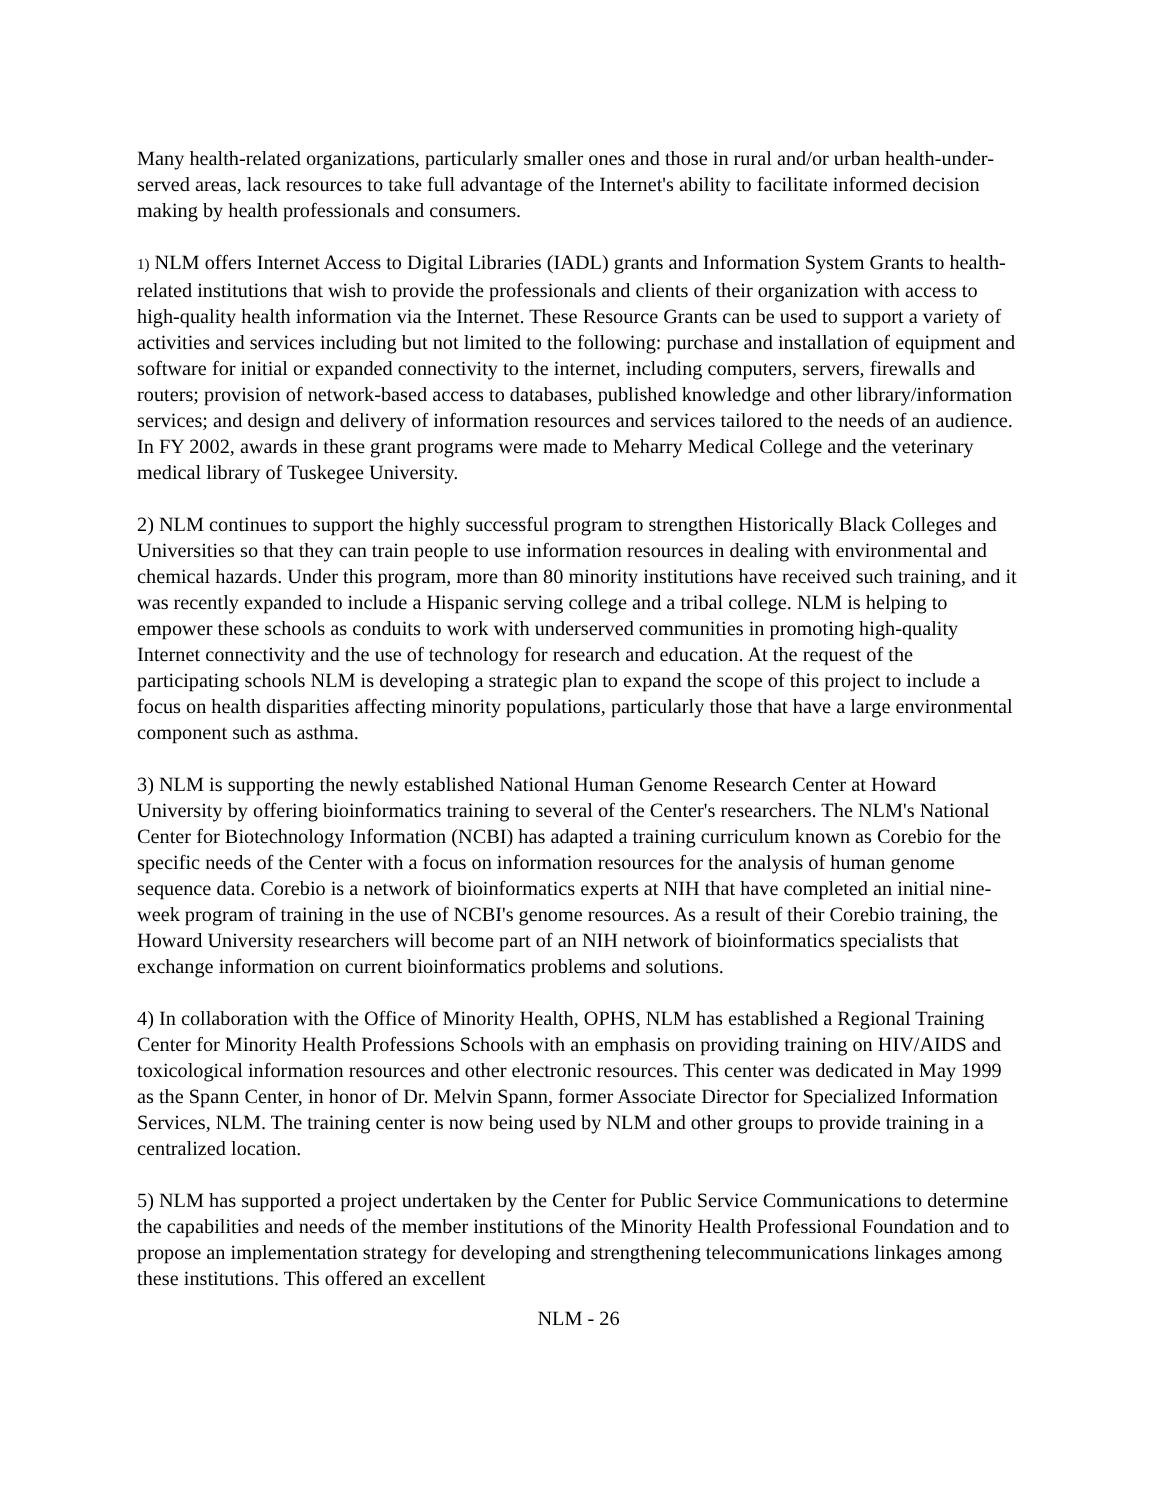Many health-related organizations, particularly smaller ones and those in rural and/or urban health-under-served areas, lack resources to take full advantage of the Internet's ability to facilitate informed decision making by health professionals and consumers.
1) NLM offers Internet Access to Digital Libraries (IADL) grants and Information System Grants to health-related institutions that wish to provide the professionals and clients of their organization with access to high-quality health information via the Internet. These Resource Grants can be used to support a variety of activities and services including but not limited to the following: purchase and installation of equipment and software for initial or expanded connectivity to the internet, including computers, servers, firewalls and routers; provision of network-based access to databases, published knowledge and other library/information services; and design and delivery of information resources and services tailored to the needs of an audience. In FY 2002, awards in these grant programs were made to Meharry Medical College and the veterinary medical library of Tuskegee University.
2) NLM continues to support the highly successful program to strengthen Historically Black Colleges and Universities so that they can train people to use information resources in dealing with environmental and chemical hazards. Under this program, more than 80 minority institutions have received such training, and it was recently expanded to include a Hispanic serving college and a tribal college. NLM is helping to empower these schools as conduits to work with underserved communities in promoting high-quality Internet connectivity and the use of technology for research and education. At the request of the participating schools NLM is developing a strategic plan to expand the scope of this project to include a focus on health disparities affecting minority populations, particularly those that have a large environmental component such as asthma.
3) NLM is supporting the newly established National Human Genome Research Center at Howard University by offering bioinformatics training to several of the Center's researchers. The NLM's National Center for Biotechnology Information (NCBI) has adapted a training curriculum known as Corebio for the specific needs of the Center with a focus on information resources for the analysis of human genome sequence data. Corebio is a network of bioinformatics experts at NIH that have completed an initial nine-week program of training in the use of NCBI's genome resources. As a result of their Corebio training, the Howard University researchers will become part of an NIH network of bioinformatics specialists that exchange information on current bioinformatics problems and solutions.
4) In collaboration with the Office of Minority Health, OPHS, NLM has established a Regional Training Center for Minority Health Professions Schools with an emphasis on providing training on HIV/AIDS and toxicological information resources and other electronic resources. This center was dedicated in May 1999 as the Spann Center, in honor of Dr. Melvin Spann, former Associate Director for Specialized Information Services, NLM. The training center is now being used by NLM and other groups to provide training in a centralized location.
5) NLM has supported a project undertaken by the Center for Public Service Communications to determine the capabilities and needs of the member institutions of the Minority Health Professional Foundation and to propose an implementation strategy for developing and strengthening telecommunications linkages among these institutions. This offered an excellent
NLM - 26